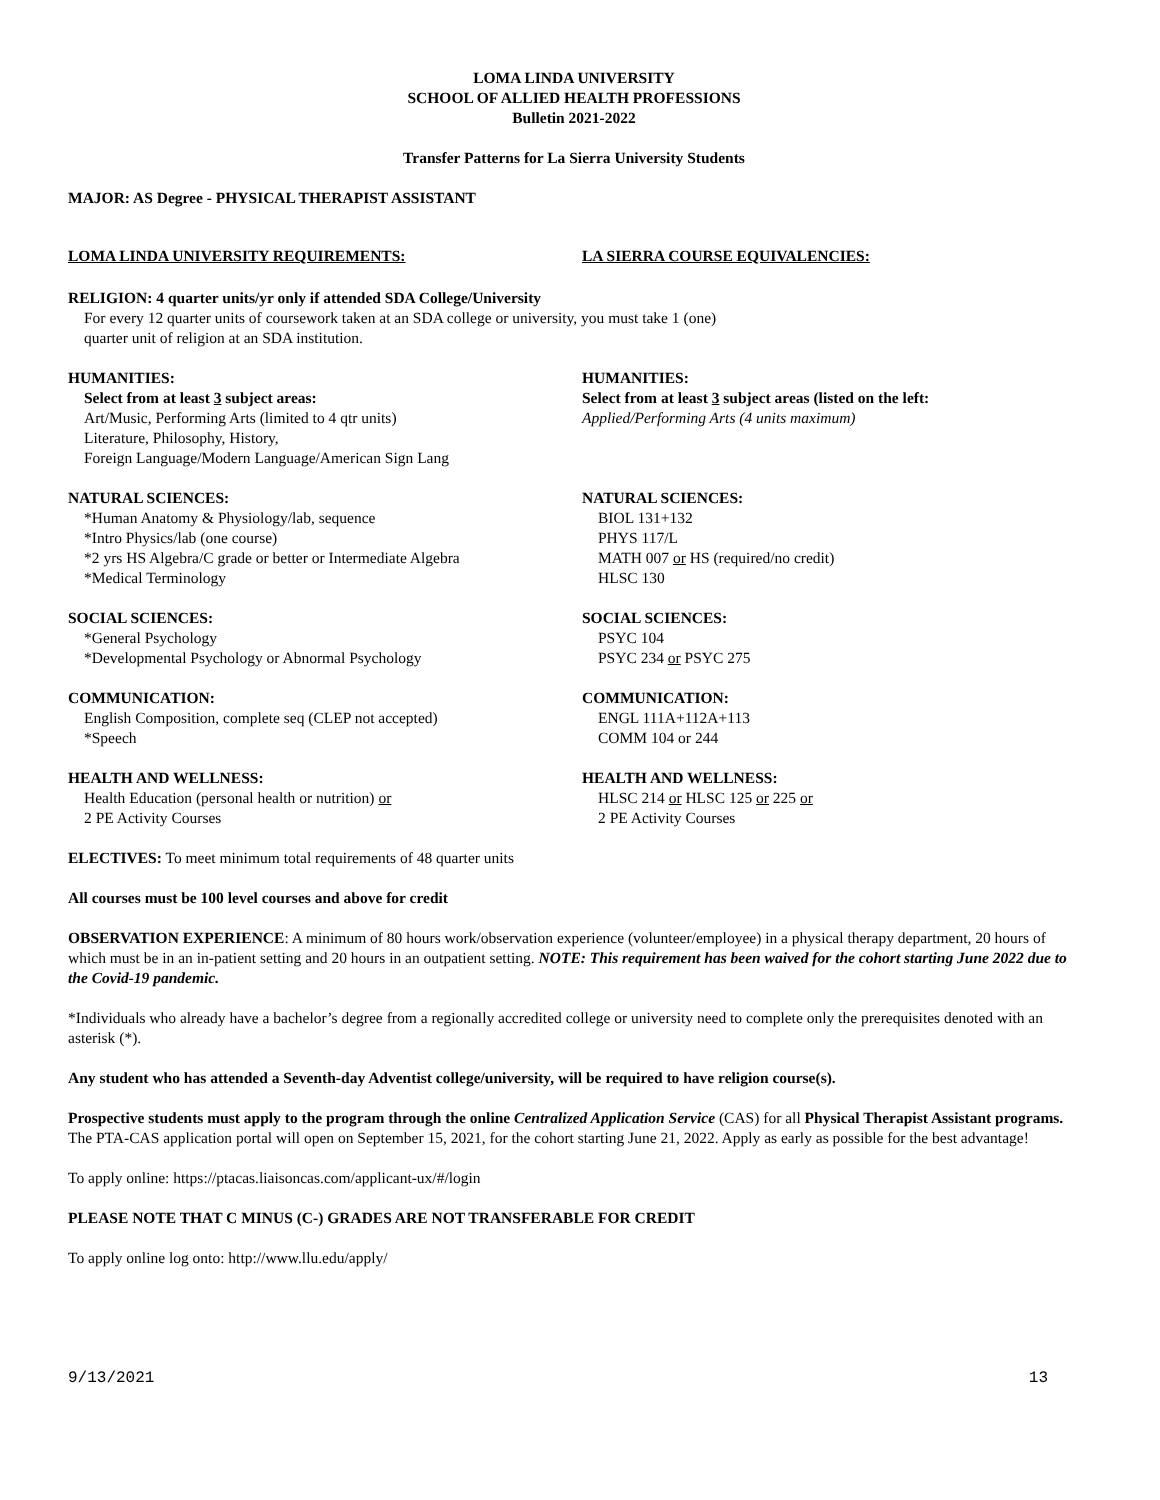LOMA LINDA UNIVERSITY
SCHOOL OF ALLIED HEALTH PROFESSIONS
Bulletin 2021-2022
Transfer Patterns for La Sierra University Students
MAJOR: AS Degree - PHYSICAL THERAPIST ASSISTANT
LOMA LINDA UNIVERSITY REQUIREMENTS: LA SIERRA COURSE EQUIVALENCIES:
RELIGION: 4 quarter units/yr only if attended SDA College/University
For every 12 quarter units of coursework taken at an SDA college or university, you must take 1 (one)
quarter unit of religion at an SDA institution.
HUMANITIES:
Select from at least 3 subject areas:
Art/Music, Performing Arts (limited to 4 qtr units)
Literature, Philosophy, History,
Foreign Language/Modern Language/American Sign Lang
HUMANITIES:
Select from at least 3 subject areas (listed on the left:
Applied/Performing Arts (4 units maximum)
NATURAL SCIENCES:
*Human Anatomy & Physiology/lab, sequence
*Intro Physics/lab (one course)
*2 yrs HS Algebra/C grade or better or Intermediate Algebra
*Medical Terminology
NATURAL SCIENCES:
BIOL 131+132
PHYS 117/L
MATH 007 or HS (required/no credit)
HLSC 130
SOCIAL SCIENCES:
*General Psychology
*Developmental Psychology or Abnormal Psychology
SOCIAL SCIENCES:
PSYC 104
PSYC 234 or PSYC 275
COMMUNICATION:
English Composition, complete seq (CLEP not accepted)
*Speech
COMMUNICATION:
ENGL 111A+112A+113
COMM 104 or 244
HEALTH AND WELLNESS:
Health Education (personal health or nutrition) or
2 PE Activity Courses
HEALTH AND WELLNESS:
HLSC 214 or HLSC 125 or 225 or
2 PE Activity Courses
ELECTIVES: To meet minimum total requirements of 48 quarter units
All courses must be 100 level courses and above for credit
OBSERVATION EXPERIENCE: A minimum of 80 hours work/observation experience (volunteer/employee) in a physical therapy department, 20 hours of which must be in an in-patient setting and 20 hours in an outpatient setting. NOTE: This requirement has been waived for the cohort starting June 2022 due to the Covid-19 pandemic.
*Individuals who already have a bachelor’s degree from a regionally accredited college or university need to complete only the prerequisites denoted with an asterisk (*).
Any student who has attended a Seventh-day Adventist college/university, will be required to have religion course(s).
Prospective students must apply to the program through the online Centralized Application Service (CAS) for all Physical Therapist Assistant programs. The PTA-CAS application portal will open on September 15, 2021, for the cohort starting June 21, 2022. Apply as early as possible for the best advantage!
To apply online: https://ptacas.liaisoncas.com/applicant-ux/#/login
PLEASE NOTE THAT C MINUS (C-) GRADES ARE NOT TRANSFERABLE FOR CREDIT
To apply online log onto: http://www.llu.edu/apply/
9/13/2021 13